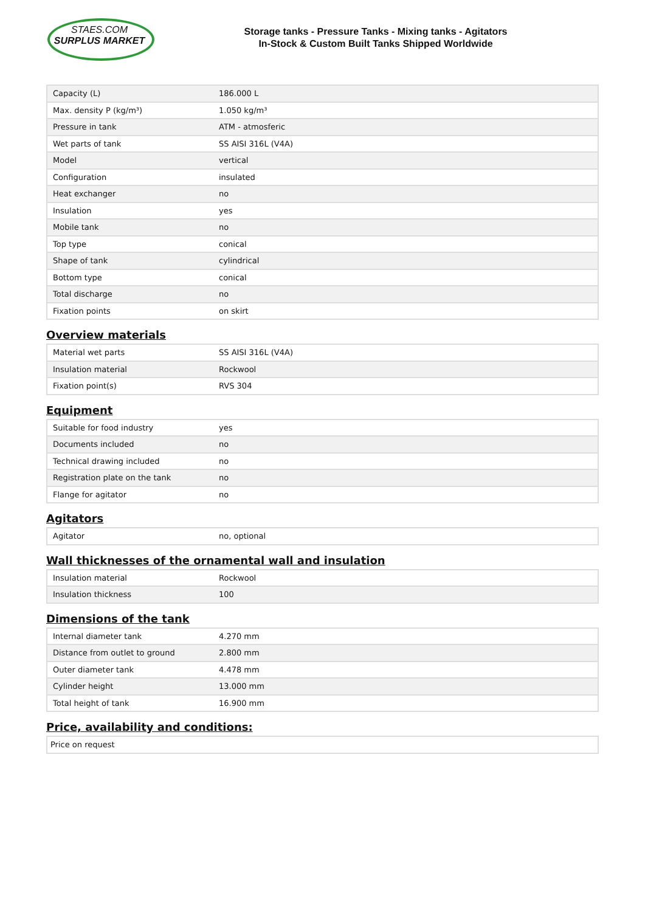STAES.COM
SURPLUS MARKET
Storage tanks - Pressure Tanks - Mixing tanks - Agitators
In-Stock & Custom Built Tanks Shipped Worldwide
| Capacity (L) | 186.000 L |
| Max. density P (kg/m³) | 1.050 kg/m³ |
| Pressure in tank | ATM - atmosferic |
| Wet parts of tank | SS AISI 316L (V4A) |
| Model | vertical |
| Configuration | insulated |
| Heat exchanger | no |
| Insulation | yes |
| Mobile tank | no |
| Top type | conical |
| Shape of tank | cylindrical |
| Bottom type | conical |
| Total discharge | no |
| Fixation points | on skirt |
Overview materials
| Material wet parts | SS AISI 316L (V4A) |
| Insulation material | Rockwool |
| Fixation point(s) | RVS 304 |
Equipment
| Suitable for food industry | yes |
| Documents included | no |
| Technical drawing included | no |
| Registration plate on the tank | no |
| Flange for agitator | no |
Agitators
| Agitator | no, optional |
Wall thicknesses of the ornamental wall and insulation
| Insulation material | Rockwool |
| Insulation thickness | 100 |
Dimensions of the tank
| Internal diameter tank | 4.270 mm |
| Distance from outlet to ground | 2.800 mm |
| Outer diameter tank | 4.478 mm |
| Cylinder height | 13.000 mm |
| Total height of tank | 16.900 mm |
Price, availability and conditions:
| Price on request |